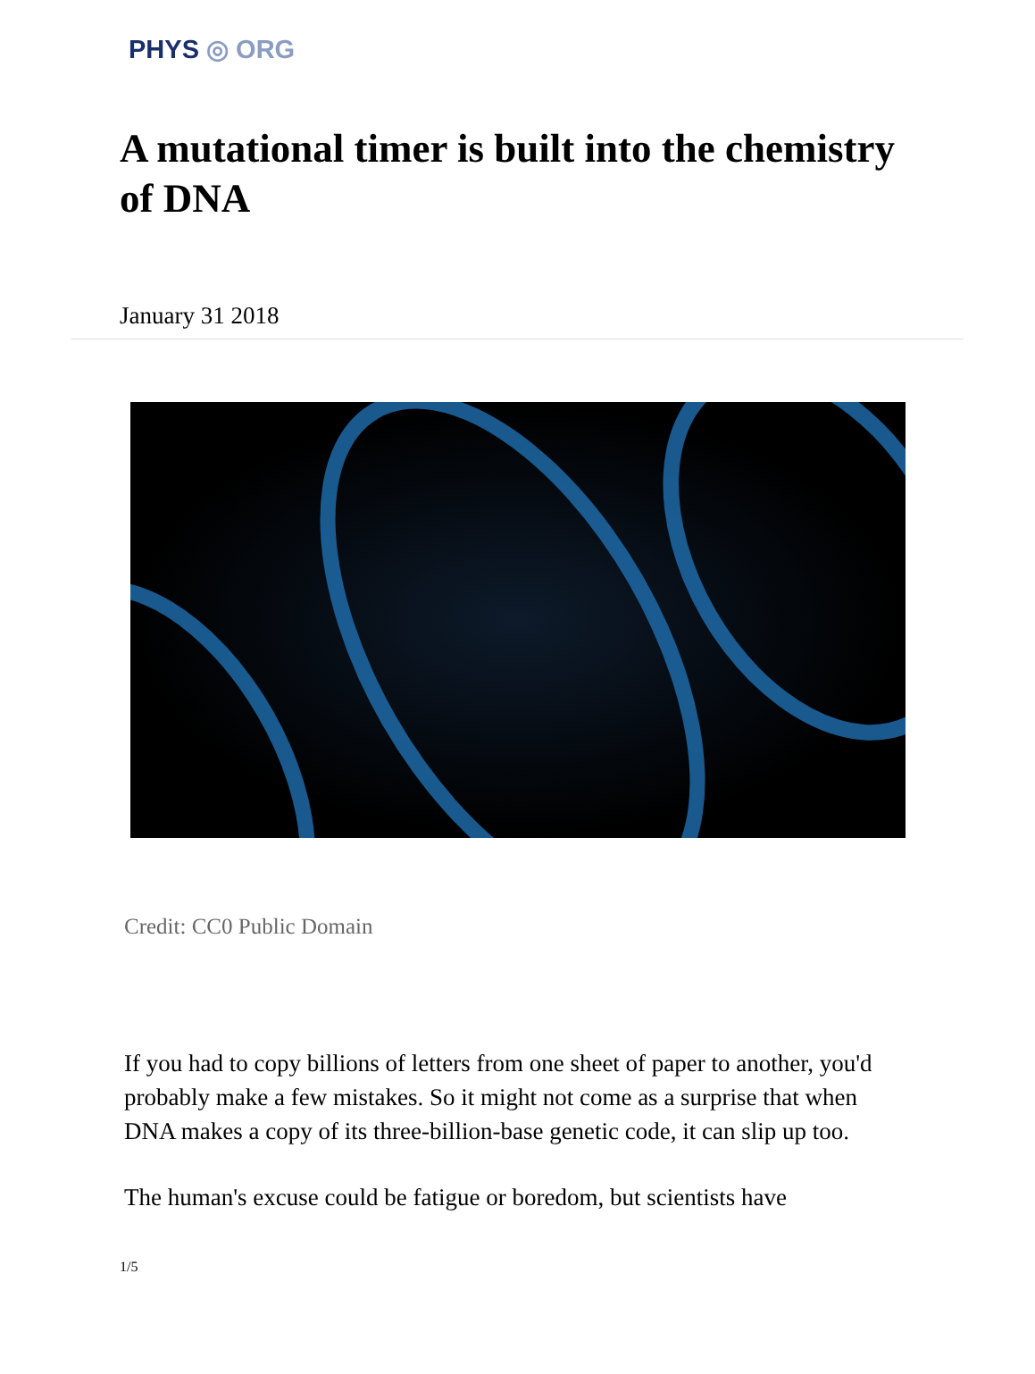PHYS ◎ ORG
A mutational timer is built into the chemistry of DNA
January 31 2018
Credit: CC0 Public Domain
If you had to copy billions of letters from one sheet of paper to another, you'd probably make a few mistakes. So it might not come as a surprise that when DNA makes a copy of its three-billion-base genetic code, it can slip up too.
The human's excuse could be fatigue or boredom, but scientists have
1/5